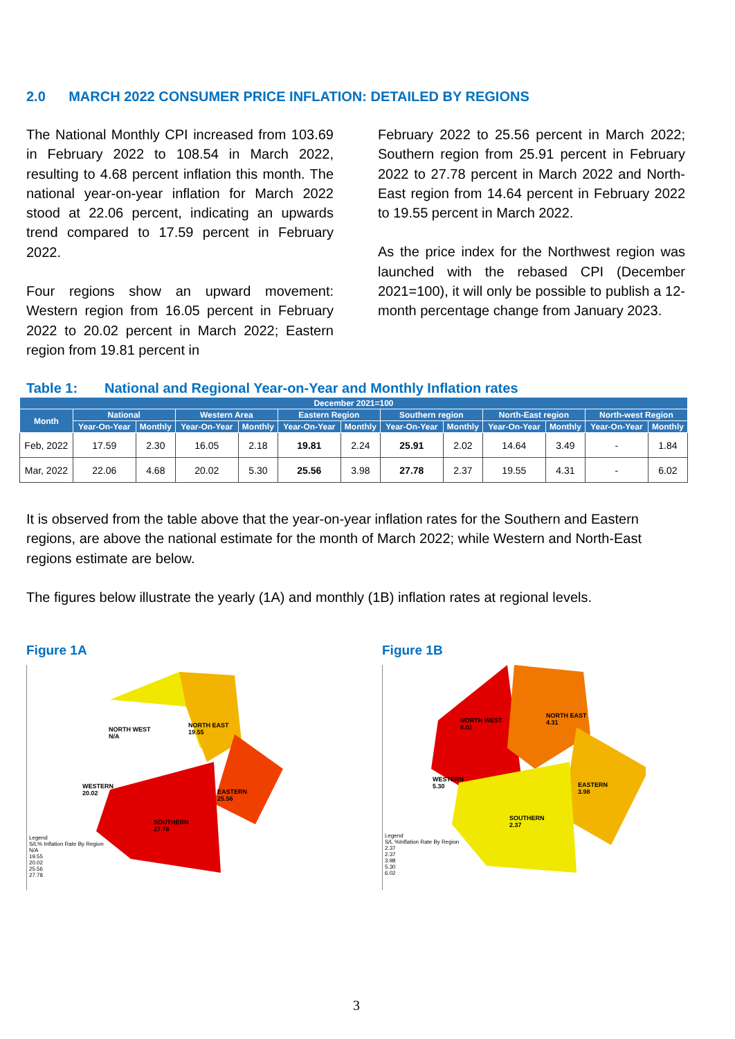2.0 MARCH 2022 CONSUMER PRICE INFLATION: DETAILED BY REGIONS
The National Monthly CPI increased from 103.69 in February 2022 to 108.54 in March 2022, resulting to 4.68 percent inflation this month. The national year-on-year inflation for March 2022 stood at 22.06 percent, indicating an upwards trend compared to 17.59 percent in February 2022.
Four regions show an upward movement: Western region from 16.05 percent in February 2022 to 20.02 percent in March 2022; Eastern region from 19.81 percent in
February 2022 to 25.56 percent in March 2022; Southern region from 25.91 percent in February 2022 to 27.78 percent in March 2022 and North-East region from 14.64 percent in February 2022 to 19.55 percent in March 2022.
As the price index for the Northwest region was launched with the rebased CPI (December 2021=100), it will only be possible to publish a 12-month percentage change from January 2023.
Table 1: National and Regional Year-on-Year and Monthly Inflation rates
| December 2021=100 | | | | | | | | | | | | |
| --- | --- | --- | --- | --- | --- | --- | --- | --- | --- | --- | --- | --- |
| Month | National | | Western Area | | Eastern Region | | Southern region | | North-East region | | North-west Region | |
| | Year-On-Year | Monthly | Year-On-Year | Monthly | Year-On-Year | Monthly | Year-On-Year | Monthly | Year-On-Year | Monthly | Year-On-Year | Monthly |
| Feb, 2022 | 17.59 | 2.30 | 16.05 | 2.18 | 19.81 | 2.24 | 25.91 | 2.02 | 14.64 | 3.49 | - | 1.84 |
| Mar, 2022 | 22.06 | 4.68 | 20.02 | 5.30 | 25.56 | 3.98 | 27.78 | 2.37 | 19.55 | 4.31 | - | 6.02 |
It is observed from the table above that the year-on-year inflation rates for the Southern and Eastern regions, are above the national estimate for the month of March 2022; while Western and North-East regions estimate are below.
The figures below illustrate the yearly (1A) and monthly (1B) inflation rates at regional levels.
Figure 1A
NORTH WEST
N/A
NORTH EAST
19.55
WESTERN
20.02
EASTERN
25.56
SOUTHERN
27.78
Legend
S/L% Inflation Rate By Region
N/A
19.55
20.02
25.56
27.78
Figure 1B
NORTH WEST
6.02
NORTH EAST
4.31
WESTERN
5.30
EASTERN
3.98
SOUTHERN
2.37
Legend
S/L %Inflation Rate By Region
2.37
2.37
3.98
5.30
6.02
3